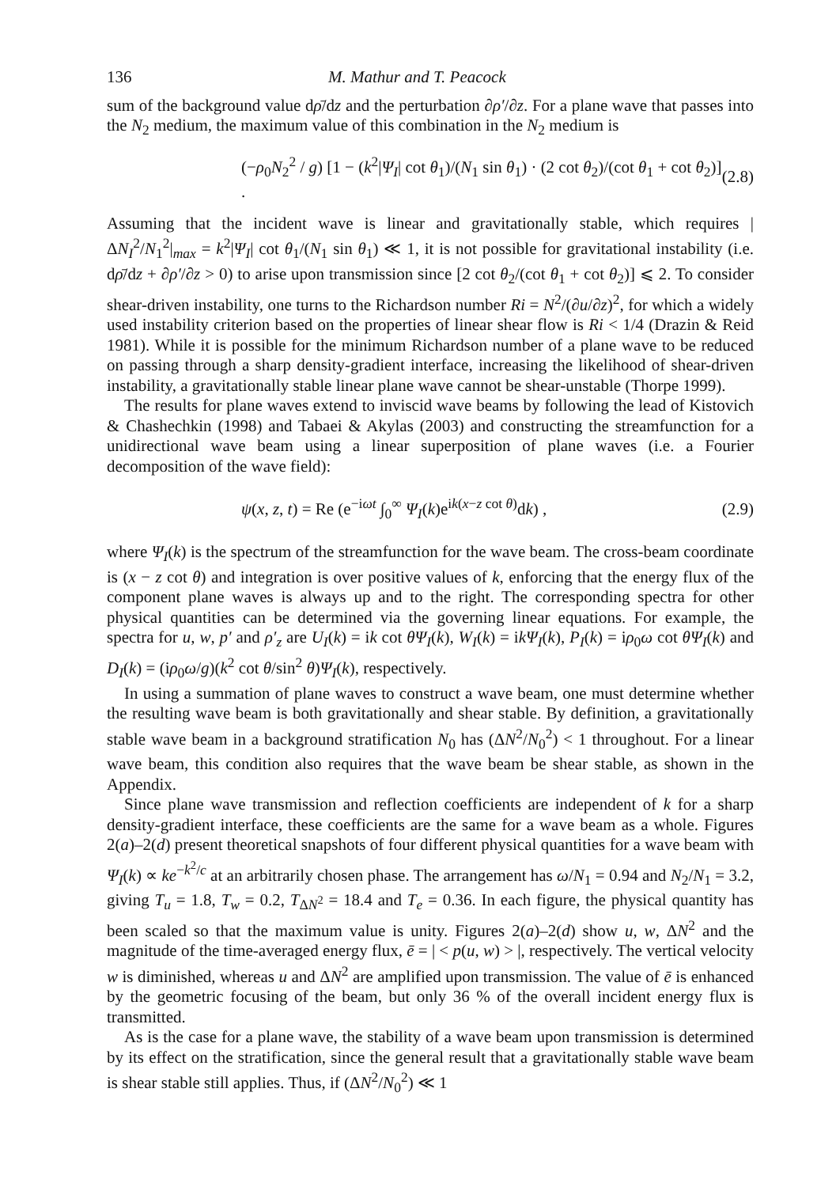136 M. Mathur and T. Peacock
sum of the background value dρ̄/dz and the perturbation ∂ρ′/∂z. For a plane wave that passes into the N<sub>2</sub> medium, the maximum value of this combination in the N<sub>2</sub> medium is
(−ρ<sub>0</sub>N<sub>2</sub><sup>2</sup> / g) [1 − (k<sup>2</sup>|Ψ<sub>I</sub>| cot θ<sub>1</sub>)/(N<sub>1</sub> sin θ<sub>1</sub>) · (2 cot θ<sub>2</sub>)/(cot θ<sub>1</sub> + cot θ<sub>2</sub>)] . (2.8)
Assuming that the incident wave is linear and gravitationally stable, which requires |ΔN<sub>I</sub><sup>2</sup>/N<sub>1</sub><sup>2</sup>|<sub>max</sub> = k<sup>2</sup>|Ψ<sub>I</sub>| cot θ<sub>1</sub>/(N<sub>1</sub> sin θ<sub>1</sub>) ≪ 1, it is not possible for gravitational instability (i.e. dρ̄/dz + ∂ρ′/∂z > 0) to arise upon transmission since [2 cot θ<sub>2</sub>/(cot θ<sub>1</sub> + cot θ<sub>2</sub>)] ⩽ 2. To consider shear-driven instability, one turns to the Richardson number Ri = N<sup>2</sup>/(∂u/∂z)<sup>2</sup>, for which a widely used instability criterion based on the properties of linear shear flow is Ri < 1/4 (Drazin & Reid 1981). While it is possible for the minimum Richardson number of a plane wave to be reduced on passing through a sharp density-gradient interface, increasing the likelihood of shear-driven instability, a gravitationally stable linear plane wave cannot be shear-unstable (Thorpe 1999).
The results for plane waves extend to inviscid wave beams by following the lead of Kistovich & Chashechkin (1998) and Tabaei & Akylas (2003) and constructing the streamfunction for a unidirectional wave beam using a linear superposition of plane waves (i.e. a Fourier decomposition of the wave field):
ψ(x, z, t) = Re (e<sup>−iωt</sup> ∫<sub>0</sub><sup>∞</sup> Ψ<sub>I</sub>(k)e<sup>ik(x−z cot θ)</sup>dk) , (2.9)
where Ψ<sub>I</sub>(k) is the spectrum of the streamfunction for the wave beam. The cross-beam coordinate is (x − z cot θ) and integration is over positive values of k, enforcing that the energy flux of the component plane waves is always up and to the right. The corresponding spectra for other physical quantities can be determined via the governing linear equations. For example, the spectra for u, w, p′ and ρ′<sub>z</sub> are U<sub>I</sub>(k) = ik cot θΨ<sub>I</sub>(k), W<sub>I</sub>(k) = ikΨ<sub>I</sub>(k), P<sub>I</sub>(k) = iρ<sub>0</sub>ω cot θΨ<sub>I</sub>(k) and D<sub>I</sub>(k) = (iρ<sub>0</sub>ω/g)(k<sup>2</sup> cot θ/sin<sup>2</sup> θ)Ψ<sub>I</sub>(k), respectively.
In using a summation of plane waves to construct a wave beam, one must determine whether the resulting wave beam is both gravitationally and shear stable. By definition, a gravitationally stable wave beam in a background stratification N<sub>0</sub> has (ΔN<sup>2</sup>/N<sub>0</sub><sup>2</sup>) < 1 throughout. For a linear wave beam, this condition also requires that the wave beam be shear stable, as shown in the Appendix.
Since plane wave transmission and reflection coefficients are independent of k for a sharp density-gradient interface, these coefficients are the same for a wave beam as a whole. Figures 2(a)–2(d) present theoretical snapshots of four different physical quantities for a wave beam with Ψ<sub>I</sub>(k) ∝ ke<sup>−k<sup>2</sup>/c</sup> at an arbitrarily chosen phase. The arrangement has ω/N<sub>1</sub> = 0.94 and N<sub>2</sub>/N<sub>1</sub> = 3.2, giving T<sub>u</sub> = 1.8, T<sub>w</sub> = 0.2, T<sub>ΔN<sup>2</sup></sub> = 18.4 and T<sub>e</sub> = 0.36. In each figure, the physical quantity has been scaled so that the maximum value is unity. Figures 2(a)–2(d) show u, w, ΔN<sup>2</sup> and the magnitude of the time-averaged energy flux, ē = | < p(u, w) > |, respectively. The vertical velocity w is diminished, whereas u and ΔN<sup>2</sup> are amplified upon transmission. The value of ē is enhanced by the geometric focusing of the beam, but only 36 % of the overall incident energy flux is transmitted.
As is the case for a plane wave, the stability of a wave beam upon transmission is determined by its effect on the stratification, since the general result that a gravitationally stable wave beam is shear stable still applies. Thus, if (ΔN<sup>2</sup>/N<sub>0</sub><sup>2</sup>) ≪ 1